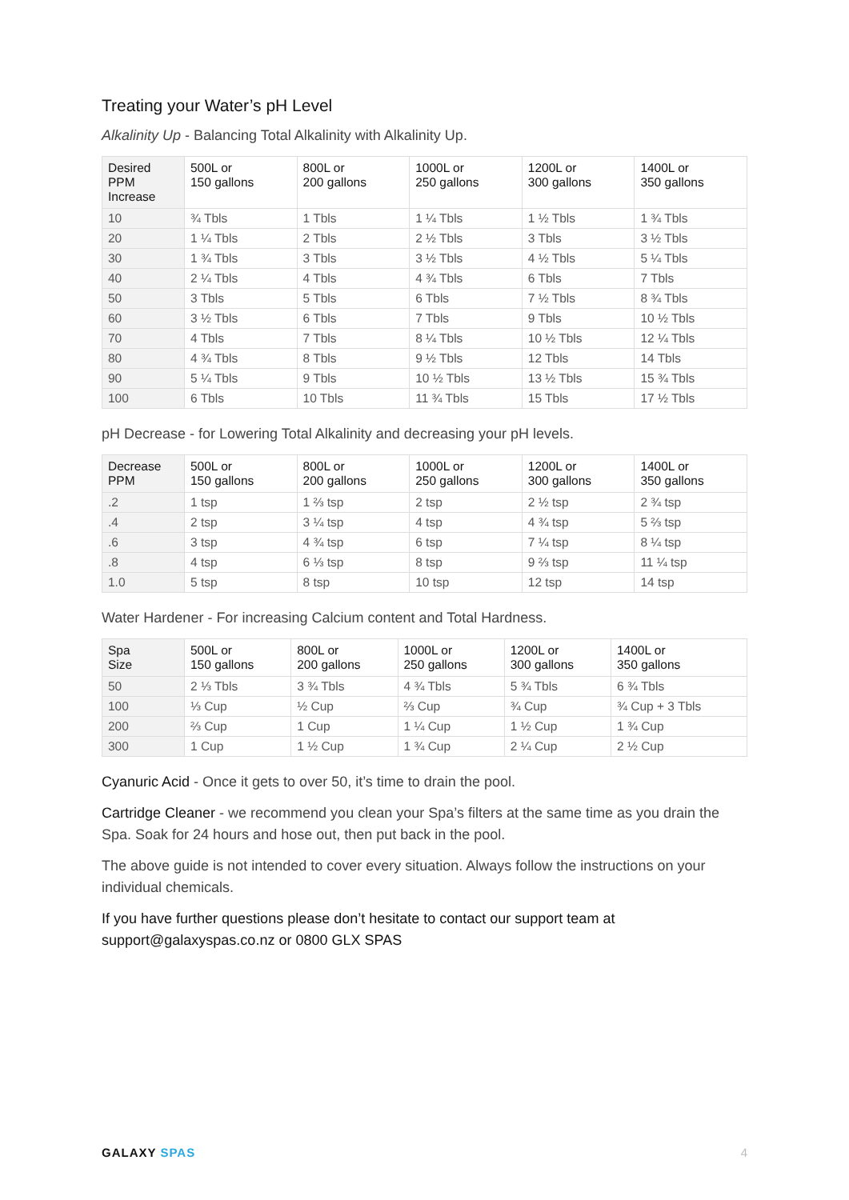Treating your Water’s pH Level
Alkalinity Up - Balancing Total Alkalinity with Alkalinity Up.
| Desired PPM Increase | 500L or 150 gallons | 800L or 200 gallons | 1000L or 250 gallons | 1200L or 300 gallons | 1400L or 350 gallons |
| --- | --- | --- | --- | --- | --- |
| 10 | ¾ Tbls | 1 Tbls | 1 ¼ Tbls | 1 ½ Tbls | 1 ¾ Tbls |
| 20 | 1 ¼ Tbls | 2 Tbls | 2 ½ Tbls | 3 Tbls | 3 ½ Tbls |
| 30 | 1 ¾ Tbls | 3 Tbls | 3 ½ Tbls | 4 ½ Tbls | 5 ¼ Tbls |
| 40 | 2 ¼ Tbls | 4 Tbls | 4 ¾ Tbls | 6 Tbls | 7 Tbls |
| 50 | 3 Tbls | 5 Tbls | 6 Tbls | 7 ½ Tbls | 8 ¾ Tbls |
| 60 | 3 ½ Tbls | 6 Tbls | 7 Tbls | 9 Tbls | 10 ½ Tbls |
| 70 | 4 Tbls | 7 Tbls | 8 ¼ Tbls | 10 ½ Tbls | 12 ¼ Tbls |
| 80 | 4 ¾ Tbls | 8 Tbls | 9 ½ Tbls | 12 Tbls | 14 Tbls |
| 90 | 5 ¼ Tbls | 9 Tbls | 10 ½ Tbls | 13 ½ Tbls | 15 ¾ Tbls |
| 100 | 6 Tbls | 10 Tbls | 11 ¾ Tbls | 15 Tbls | 17 ½ Tbls |
pH Decrease - for Lowering Total Alkalinity and decreasing your pH levels.
| Decrease PPM | 500L or 150 gallons | 800L or 200 gallons | 1000L or 250 gallons | 1200L or 300 gallons | 1400L or 350 gallons |
| --- | --- | --- | --- | --- | --- |
| .2 | 1 tsp | 1 ⅔ tsp | 2 tsp | 2 ½ tsp | 2 ¾ tsp |
| .4 | 2 tsp | 3 ¼ tsp | 4 tsp | 4 ¾ tsp | 5 ⅔ tsp |
| .6 | 3 tsp | 4 ¾ tsp | 6 tsp | 7 ¼ tsp | 8 ¼ tsp |
| .8 | 4 tsp | 6 ⅓ tsp | 8 tsp | 9 ⅔ tsp | 11 ¼ tsp |
| 1.0 | 5 tsp | 8 tsp | 10 tsp | 12 tsp | 14 tsp |
Water Hardener - For increasing Calcium content and Total Hardness.
| Spa Size | 500L or 150 gallons | 800L or 200 gallons | 1000L or 250 gallons | 1200L or 300 gallons | 1400L or 350 gallons |
| --- | --- | --- | --- | --- | --- |
| 50 | 2 ⅓ Tbls | 3 ¾ Tbls | 4 ¾ Tbls | 5 ¾ Tbls | 6 ¾ Tbls |
| 100 | ⅓ Cup | ½ Cup | ⅔ Cup | ¾ Cup | ¾ Cup + 3 Tbls |
| 200 | ⅔ Cup | 1 Cup | 1 ¼ Cup | 1 ½ Cup | 1 ¾ Cup |
| 300 | 1 Cup | 1 ½ Cup | 1 ¾ Cup | 2 ¼ Cup | 2 ½ Cup |
Cyanuric Acid - Once it gets to over 50, it’s time to drain the pool.
Cartridge Cleaner - we recommend you clean your Spa’s filters at the same time as you drain the Spa. Soak for 24 hours and hose out, then put back in the pool.
The above guide is not intended to cover every situation. Always follow the instructions on your individual chemicals.
If you have further questions please don’t hesitate to contact our support team at support@galaxyspas.co.nz or 0800 GLX SPAS
GALAXY SPAS 4